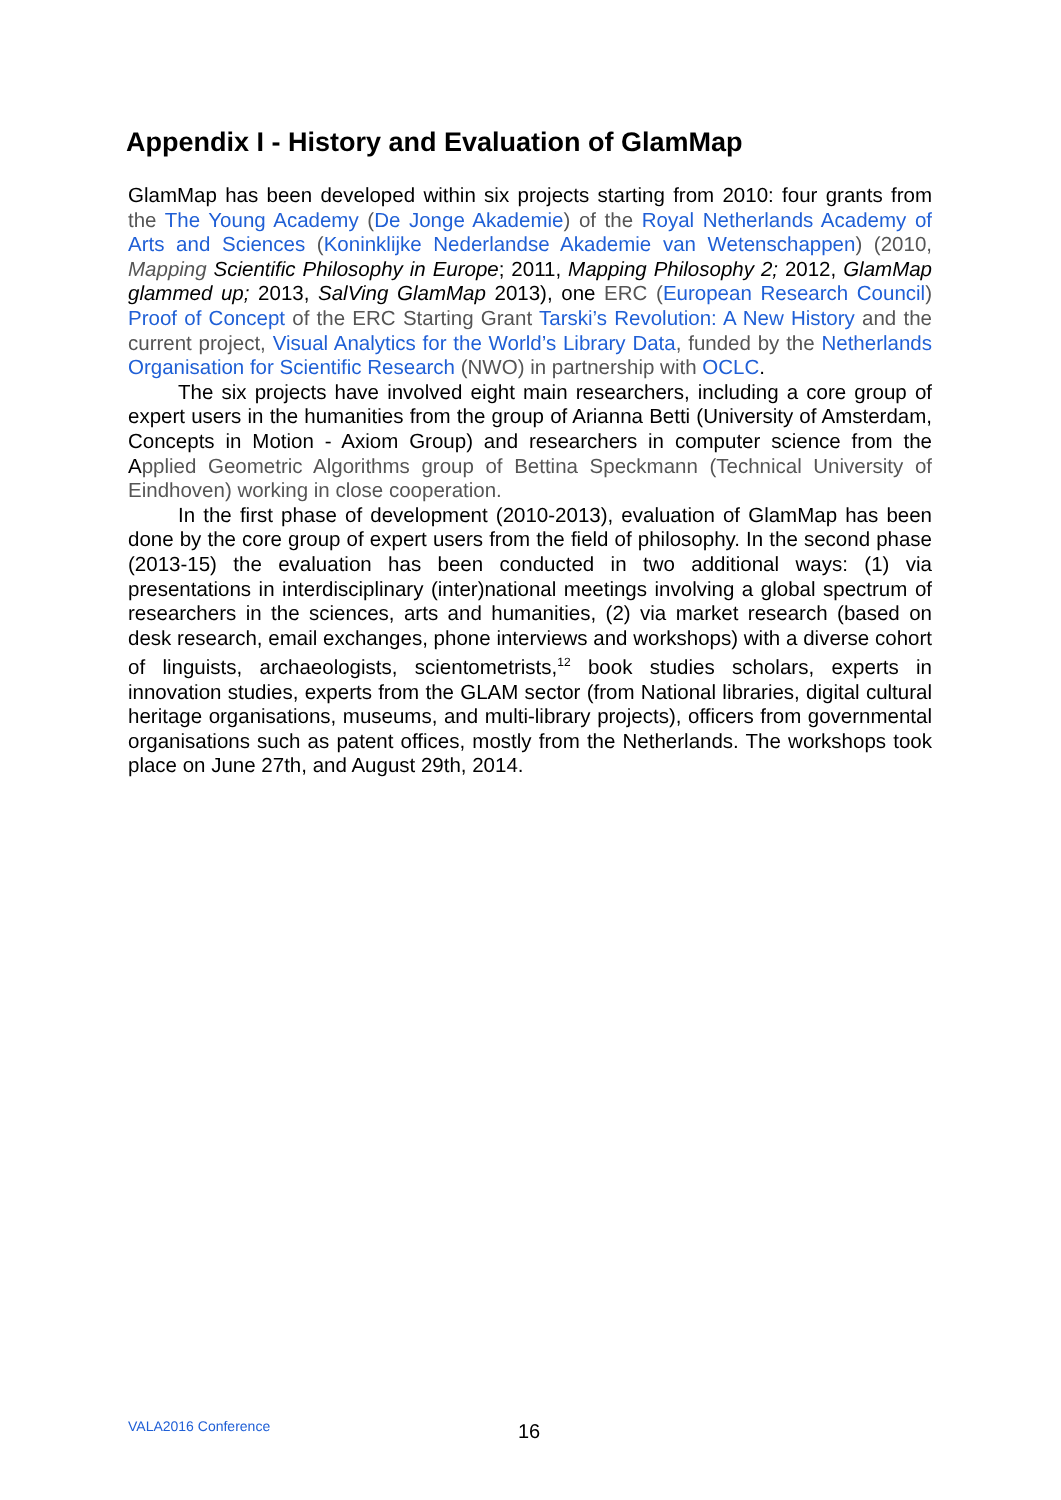Appendix I - History and Evaluation of GlamMap
GlamMap has been developed within six projects starting from 2010: four grants from the The Young Academy (De Jonge Akademie) of the Royal Netherlands Academy of Arts and Sciences (Koninklijke Nederlandse Akademie van Wetenschappen) (2010, Mapping Scientific Philosophy in Europe; 2011, Mapping Philosophy 2; 2012, GlamMap glammed up; 2013, SalVing GlamMap 2013), one ERC (European Research Council) Proof of Concept of the ERC Starting Grant Tarski’s Revolution: A New History and the current project, Visual Analytics for the World’s Library Data, funded by the Netherlands Organisation for Scientific Research (NWO) in partnership with OCLC.
The six projects have involved eight main researchers, including a core group of expert users in the humanities from the group of Arianna Betti (University of Amsterdam, Concepts in Motion - Axiom Group) and researchers in computer science from the Applied Geometric Algorithms group of Bettina Speckmann (Technical University of Eindhoven) working in close cooperation.
In the first phase of development (2010-2013), evaluation of GlamMap has been done by the core group of expert users from the field of philosophy. In the second phase (2013-15) the evaluation has been conducted in two additional ways: (1) via presentations in interdisciplinary (inter)national meetings involving a global spectrum of researchers in the sciences, arts and humanities, (2) via market research (based on desk research, email exchanges, phone interviews and workshops) with a diverse cohort of linguists, archaeologists, scientometrists,<sup>12</sup> book studies scholars, experts in innovation studies, experts from the GLAM sector (from National libraries, digital cultural heritage organisations, museums, and multi-library projects), officers from governmental organisations such as patent offices, mostly from the Netherlands. The workshops took place on June 27th, and August 29th, 2014.
VALA2016 Conference 16